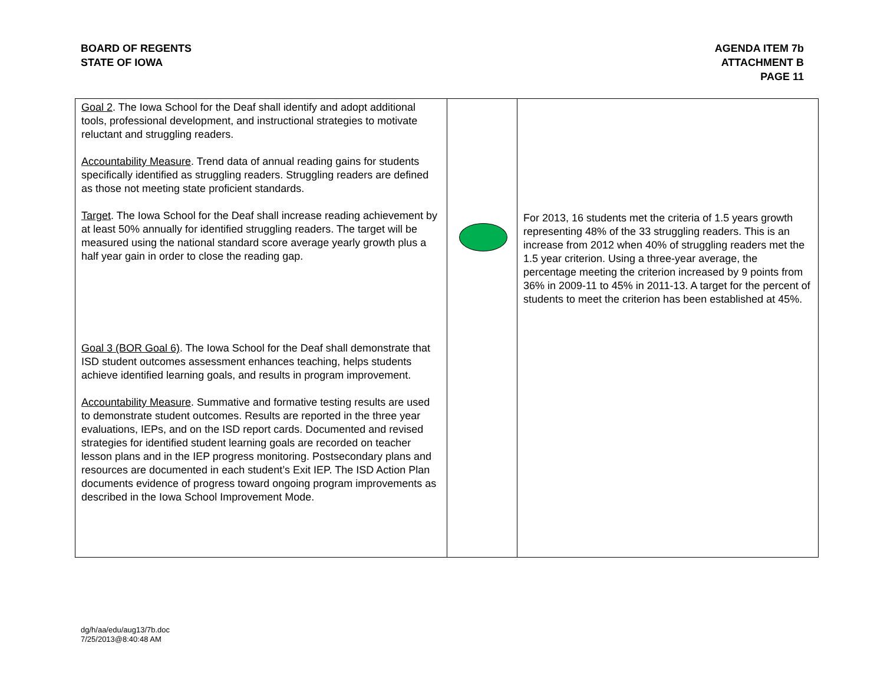BOARD OF REGENTS
STATE OF IOWA
AGENDA ITEM 7b
ATTACHMENT B
PAGE 11
| Goal 2 . The Iowa School for the Deaf shall identify and adopt additional tools, professional development, and instructional strategies to motivate reluctant and struggling readers. Accountability Measure . Trend data of annual reading gains for students specifically identified as struggling readers. Struggling readers are defined as those not meeting state proficient standards. Target . The Iowa School for the Deaf shall increase reading achievement by at least 50% annually for identified struggling readers. The target will be measured using the national standard score average yearly growth plus a half year gain in order to close the reading gap. Goal 3 (BOR Goal 6) . The Iowa School for the Deaf shall demonstrate that ISD student outcomes assessment enhances teaching, helps students achieve identified learning goals, and results in program improvement. Accountability Measure . Summative and formative testing results are used to demonstrate student outcomes. Results are reported in the three year evaluations, IEPs, and on the ISD report cards. Documented and revised strategies for identified student learning goals are recorded on teacher lesson plans and in the IEP progress monitoring. Postsecondary plans and resources are documented in each student’s Exit IEP. The ISD Action Plan documents evidence of progress toward ongoing program improvements as described in the Iowa School Improvement Mode. | | For 2013, 16 students met the criteria of 1.5 years growth representing 48% of the 33 struggling readers. This is an increase from 2012 when 40% of struggling readers met the 1.5 year criterion. Using a three-year average, the percentage meeting the criterion increased by 9 points from 36% in 2009-11 to 45% in 2011-13. A target for the percent of students to meet the criterion has been established at 45%. |
dg/h/aa/edu/aug13/7b.doc
7/25/2013@8:40:48 AM